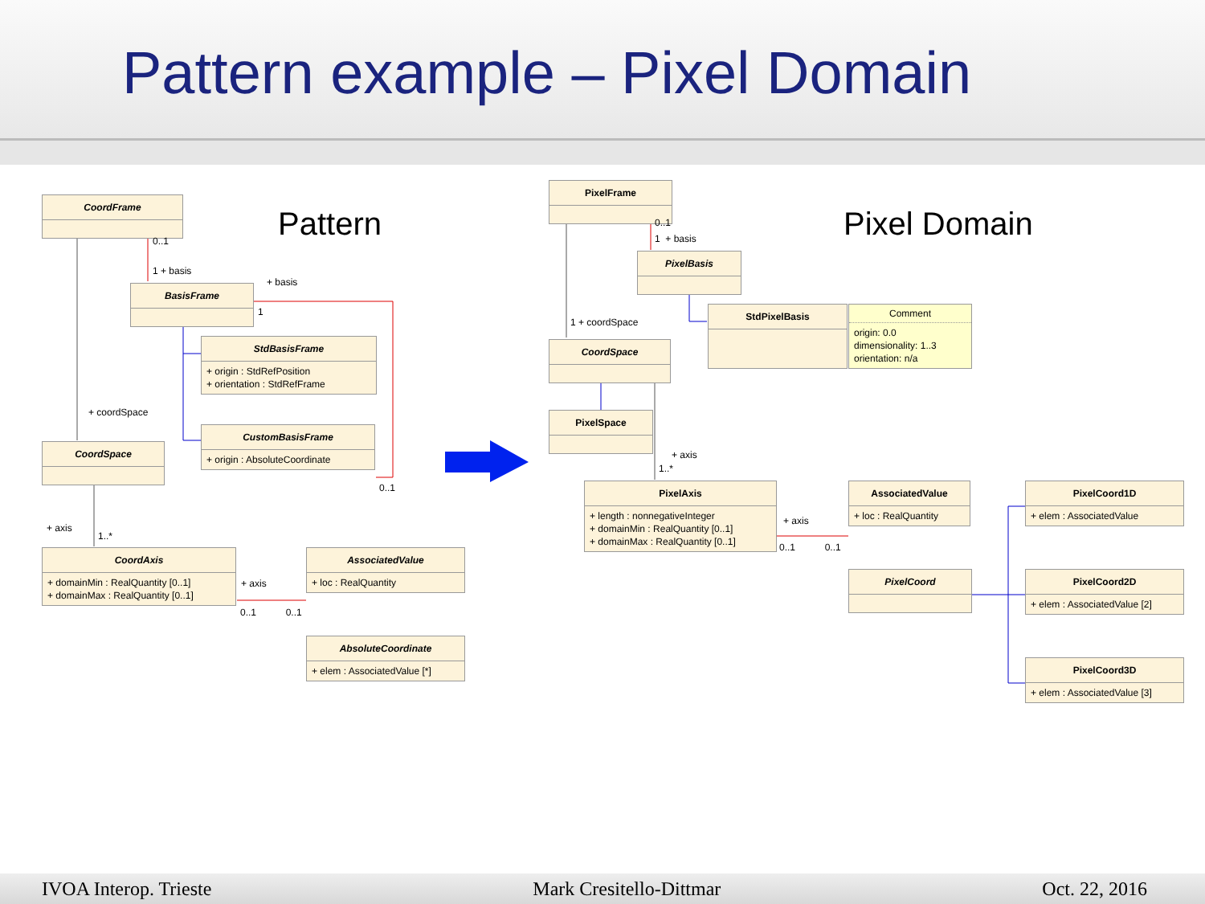Pattern example – Pixel Domain
Pattern Pixel Domain
CoordFrame
BasisFrame
StdBasisFrame
+ origin : StdRefPosition
+ orientation : StdRefFrame
CustomBasisFrame
+ origin : AbsoluteCoordinate
CoordSpace
CoordAxis
+ domainMin : RealQuantity [0..1]
+ domainMax : RealQuantity [0..1]
AssociatedValue
+ loc : RealQuantity
AbsoluteCoordinate
+ elem : AssociatedValue [*]
0..1
1 + basis
+ basis
1
+ coordSpace
0..1
+ axis
1..*
+ axis
0..1 0..1
PixelFrame
PixelBasis
StdPixelBasis
Comment
origin: 0.0
dimensionality: 1..3
orientation: n/a
CoordSpace
PixelSpace
PixelAxis
+ length : nonnegativeInteger
+ domainMin : RealQuantity [0..1]
+ domainMax : RealQuantity [0..1]
AssociatedValue
+ loc : RealQuantity
PixelCoord
PixelCoord1D
+ elem : AssociatedValue
PixelCoord2D
+ elem : AssociatedValue [2]
PixelCoord3D
+ elem : AssociatedValue [3]
0..1
1 + basis
1 + coordSpace
+ axis
1..*
+ axis
0..1 0..1
IVOA Interop. Trieste Mark Cresitello-Dittmar Oct. 22, 2016